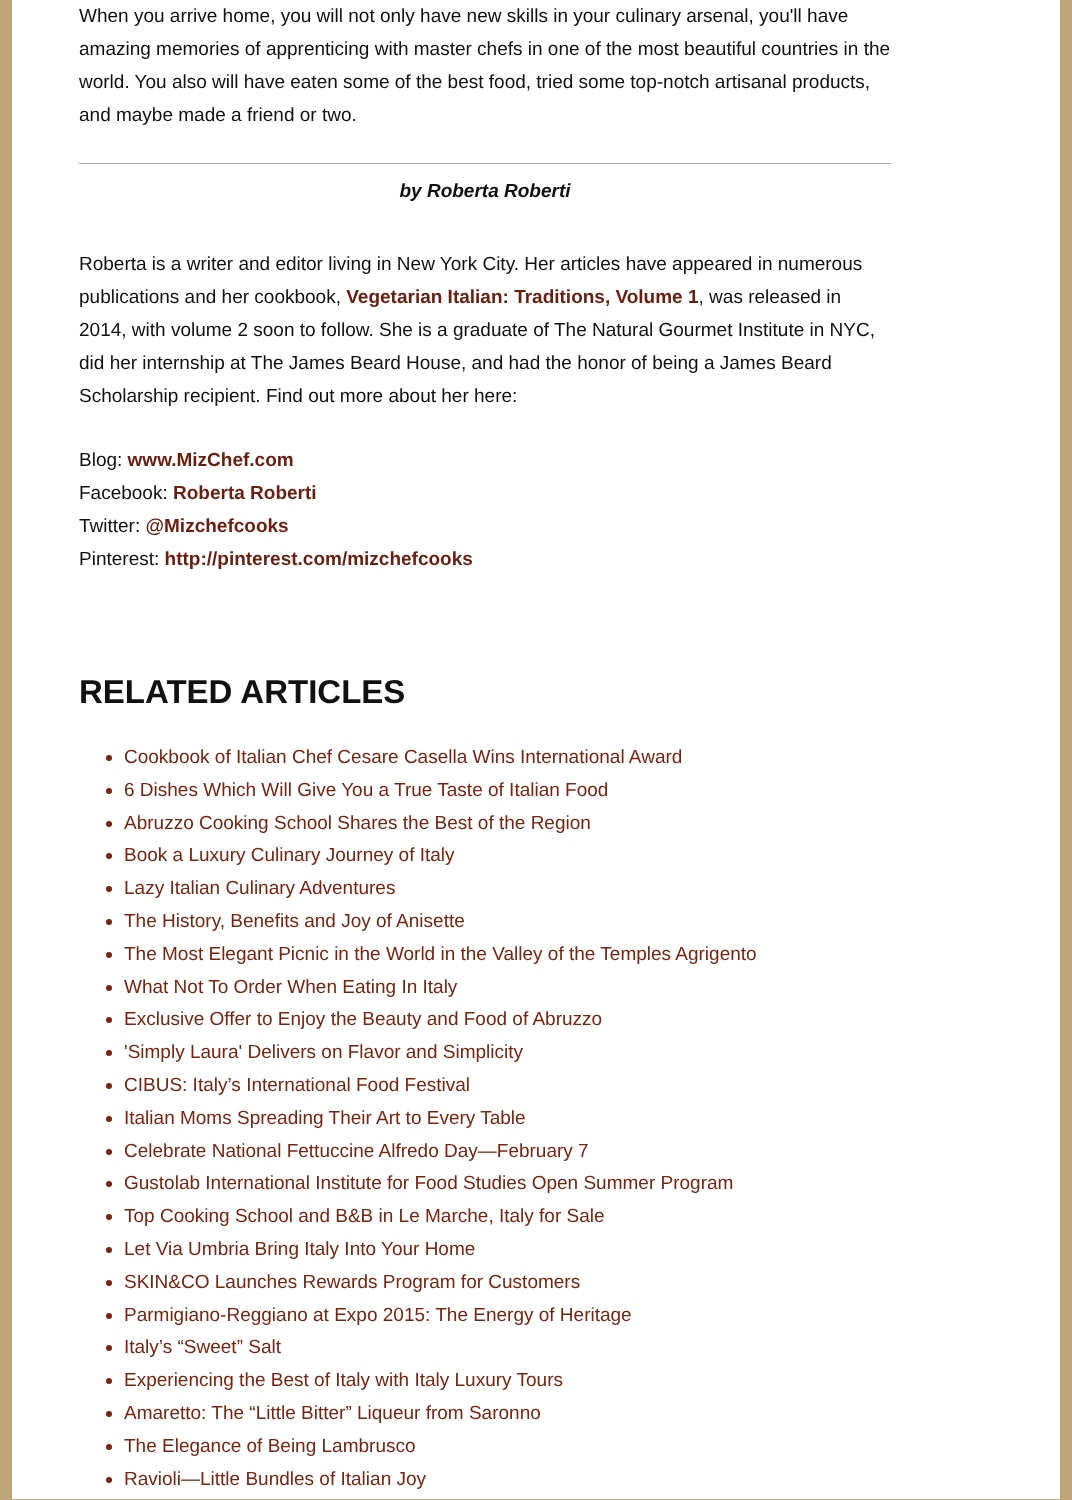When you arrive home, you will not only have new skills in your culinary arsenal, you'll have amazing memories of apprenticing with master chefs in one of the most beautiful countries in the world. You also will have eaten some of the best food, tried some top-notch artisanal products, and maybe made a friend or two.
by Roberta Roberti
Roberta is a writer and editor living in New York City. Her articles have appeared in numerous publications and her cookbook, Vegetarian Italian: Traditions, Volume 1, was released in 2014, with volume 2 soon to follow. She is a graduate of The Natural Gourmet Institute in NYC, did her internship at The James Beard House, and had the honor of being a James Beard Scholarship recipient. Find out more about her here:
Blog: www.MizChef.com
Facebook: Roberta Roberti
Twitter: @Mizchefcooks
Pinterest: http://pinterest.com/mizchefcooks
RELATED ARTICLES
Cookbook of Italian Chef Cesare Casella Wins International Award
6 Dishes Which Will Give You a True Taste of Italian Food
Abruzzo Cooking School Shares the Best of the Region
Book a Luxury Culinary Journey of Italy
Lazy Italian Culinary Adventures
The History, Benefits and Joy of Anisette
The Most Elegant Picnic in the World in the Valley of the Temples Agrigento
What Not To Order When Eating In Italy
Exclusive Offer to Enjoy the Beauty and Food of Abruzzo
'Simply Laura' Delivers on Flavor and Simplicity
CIBUS: Italy’s International Food Festival
Italian Moms Spreading Their Art to Every Table
Celebrate National Fettuccine Alfredo Day—February 7
Gustolab International Institute for Food Studies Open Summer Program
Top Cooking School and B&B in Le Marche, Italy for Sale
Let Via Umbria Bring Italy Into Your Home
SKIN&CO Launches Rewards Program for Customers
Parmigiano-Reggiano at Expo 2015: The Energy of Heritage
Italy’s “Sweet” Salt
Experiencing the Best of Italy with Italy Luxury Tours
Amaretto: The “Little Bitter” Liqueur from Saronno
The Elegance of Being Lambrusco
Ravioli—Little Bundles of Italian Joy